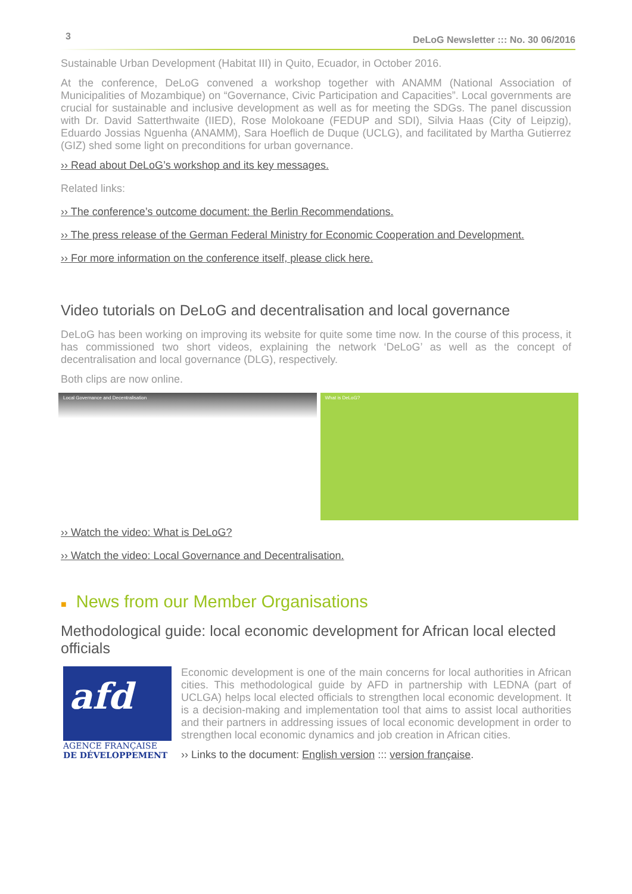3 DeLoG Newsletter ::: No. 30 06/2016
Sustainable Urban Development (Habitat III) in Quito, Ecuador, in October 2016.
At the conference, DeLoG convened a workshop together with ANAMM (National Association of Municipalities of Mozambique) on “Governance, Civic Participation and Capacities”. Local governments are crucial for sustainable and inclusive development as well as for meeting the SDGs. The panel discussion with Dr. David Satterthwaite (IIED), Rose Molokoane (FEDUP and SDI), Silvia Haas (City of Leipzig), Eduardo Jossias Nguenha (ANAMM), Sara Hoeflich de Duque (UCLG), and facilitated by Martha Gutierrez (GIZ) shed some light on preconditions for urban governance.
›› Read about DeLoG’s workshop and its key messages.
Related links:
›› The conference’s outcome document: the Berlin Recommendations.
›› The press release of the German Federal Ministry for Economic Cooperation and Development.
›› For more information on the conference itself, please click here.
Video tutorials on DeLoG and decentralisation and local governance
DeLoG has been working on improving its website for quite some time now. In the course of this process, it has commissioned two short videos, explaining the network ‘DeLoG’ as well as the concept of decentralisation and local governance (DLG), respectively.
Both clips are now online.
Local Governance and Decentralisation What is DeLoG?
›› Watch the video: What is DeLoG?
›› Watch the video: Local Governance and Decentralisation.
■ News from our Member Organisations
Methodological guide: local economic development for African local elected officials
afd
AGENCE FRANÇAISE
DE DÉVELOPPEMENT
Economic development is one of the main concerns for local authorities in African cities. This methodological guide by AFD in partnership with LEDNA (part of UCLGA) helps local elected officials to strengthen local economic development. It is a decision-making and implementation tool that aims to assist local authorities and their partners in addressing issues of local economic development in order to strengthen local economic dynamics and job creation in African cities.
›› Links to the document: English version ::: version française.